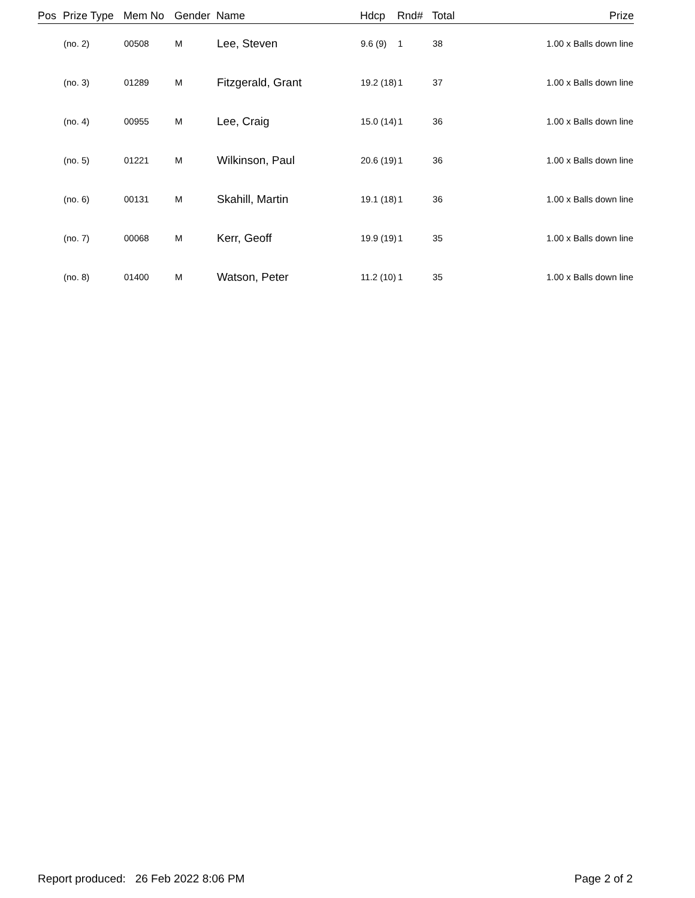| Pos | Prize Type | Mem No | Gender | Name | Hdcp | Rnd# | Total | Prize |
| --- | --- | --- | --- | --- | --- | --- | --- | --- |
| | (no. 2) | 00508 | M | Lee, Steven | 9.6 (9) | 1 | 38 | 1.00 x Balls down line |
| | (no. 3) | 01289 | M | Fitzgerald, Grant | 19.2 (18) | 1 | 37 | 1.00 x Balls down line |
| | (no. 4) | 00955 | M | Lee, Craig | 15.0 (14) | 1 | 36 | 1.00 x Balls down line |
| | (no. 5) | 01221 | M | Wilkinson, Paul | 20.6 (19) | 1 | 36 | 1.00 x Balls down line |
| | (no. 6) | 00131 | M | Skahill, Martin | 19.1 (18) | 1 | 36 | 1.00 x Balls down line |
| | (no. 7) | 00068 | M | Kerr, Geoff | 19.9 (19) | 1 | 35 | 1.00 x Balls down line |
| | (no. 8) | 01400 | M | Watson, Peter | 11.2 (10) | 1 | 35 | 1.00 x Balls down line |
Report produced: 26 Feb 2022 8:06 PM Page 2 of 2